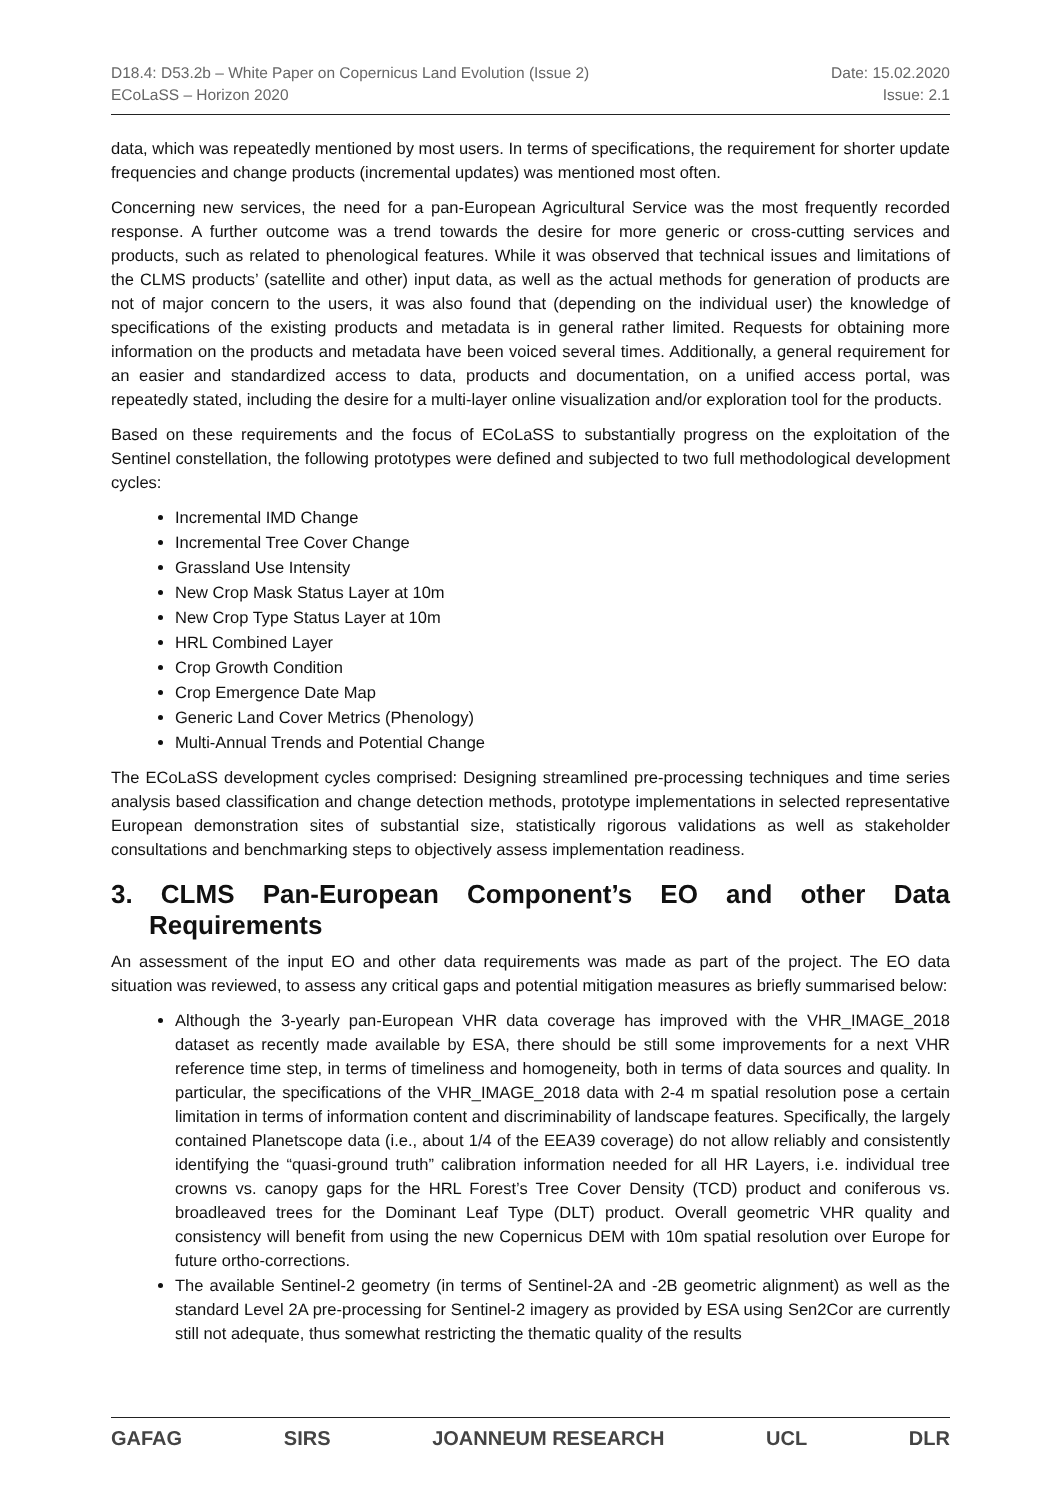D18.4: D53.2b – White Paper on Copernicus Land Evolution (Issue 2)
ECoLaSS – Horizon 2020
Date: 15.02.2020
Issue: 2.1
data, which was repeatedly mentioned by most users. In terms of specifications, the requirement for shorter update frequencies and change products (incremental updates) was mentioned most often.
Concerning new services, the need for a pan-European Agricultural Service was the most frequently recorded response. A further outcome was a trend towards the desire for more generic or cross-cutting services and products, such as related to phenological features. While it was observed that technical issues and limitations of the CLMS products’ (satellite and other) input data, as well as the actual methods for generation of products are not of major concern to the users, it was also found that (depending on the individual user) the knowledge of specifications of the existing products and metadata is in general rather limited. Requests for obtaining more information on the products and metadata have been voiced several times. Additionally, a general requirement for an easier and standardized access to data, products and documentation, on a unified access portal, was repeatedly stated, including the desire for a multi-layer online visualization and/or exploration tool for the products.
Based on these requirements and the focus of ECoLaSS to substantially progress on the exploitation of the Sentinel constellation, the following prototypes were defined and subjected to two full methodological development cycles:
Incremental IMD Change
Incremental Tree Cover Change
Grassland Use Intensity
New Crop Mask Status Layer at 10m
New Crop Type Status Layer at 10m
HRL Combined Layer
Crop Growth Condition
Crop Emergence Date Map
Generic Land Cover Metrics (Phenology)
Multi-Annual Trends and Potential Change
The ECoLaSS development cycles comprised: Designing streamlined pre-processing techniques and time series analysis based classification and change detection methods, prototype implementations in selected representative European demonstration sites of substantial size, statistically rigorous validations as well as stakeholder consultations and benchmarking steps to objectively assess implementation readiness.
3. CLMS Pan-European Component’s EO and other Data Requirements
An assessment of the input EO and other data requirements was made as part of the project. The EO data situation was reviewed, to assess any critical gaps and potential mitigation measures as briefly summarised below:
Although the 3-yearly pan-European VHR data coverage has improved with the VHR_IMAGE_2018 dataset as recently made available by ESA, there should be still some improvements for a next VHR reference time step, in terms of timeliness and homogeneity, both in terms of data sources and quality. In particular, the specifications of the VHR_IMAGE_2018 data with 2-4 m spatial resolution pose a certain limitation in terms of information content and discriminability of landscape features. Specifically, the largely contained Planetscope data (i.e., about 1/4 of the EEA39 coverage) do not allow reliably and consistently identifying the “quasi-ground truth” calibration information needed for all HR Layers, i.e. individual tree crowns vs. canopy gaps for the HRL Forest’s Tree Cover Density (TCD) product and coniferous vs. broadleaved trees for the Dominant Leaf Type (DLT) product. Overall geometric VHR quality and consistency will benefit from using the new Copernicus DEM with 10m spatial resolution over Europe for future ortho-corrections.
The available Sentinel-2 geometry (in terms of Sentinel-2A and -2B geometric alignment) as well as the standard Level 2A pre-processing for Sentinel-2 imagery as provided by ESA using Sen2Cor are currently still not adequate, thus somewhat restricting the thematic quality of the results
GAFAG SIRS JOANNEUM RESEARCH UCL DLR